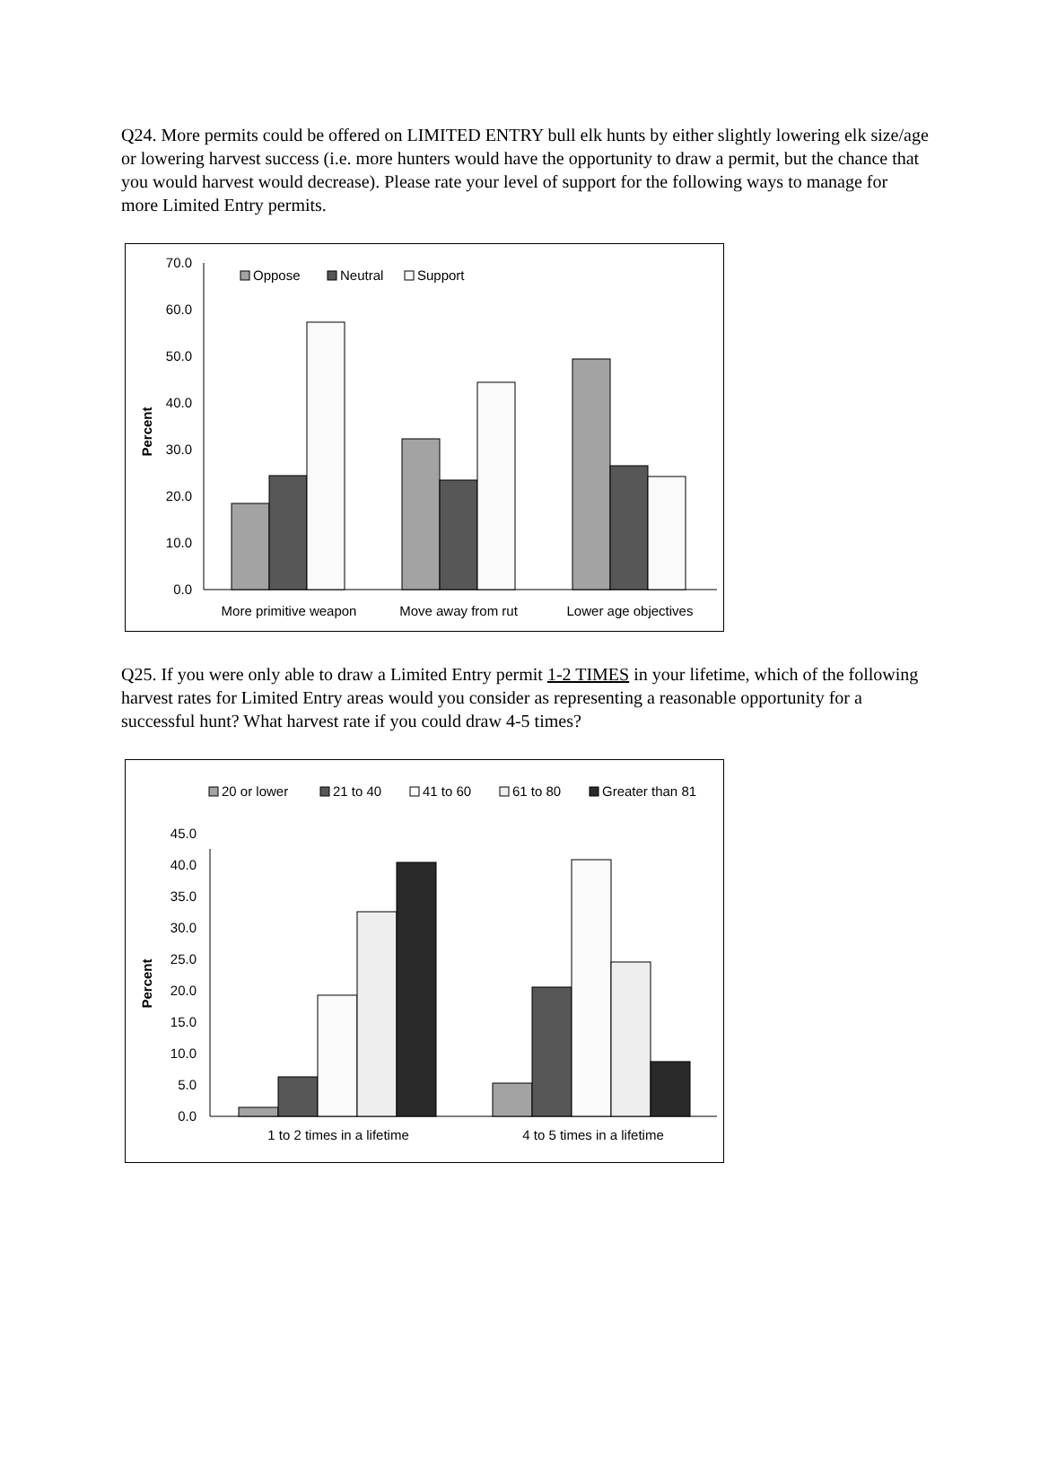Q24. More permits could be offered on LIMITED ENTRY bull elk hunts by either slightly lowering elk size/age or lowering harvest success (i.e. more hunters would have the opportunity to draw a permit, but the chance that you would harvest would decrease). Please rate your level of support for the following ways to manage for more Limited Entry permits.
0.0
10.0
20.0
30.0
40.0
50.0
60.0
70.0
Percent
Oppose
Neutral
Support
More primitive weapon
Move away from rut
Lower age objectives
Q25. If you were only able to draw a Limited Entry permit 1-2 TIMES in your lifetime, which of the following harvest rates for Limited Entry areas would you consider as representing a reasonable opportunity for a successful hunt? What harvest rate if you could draw 4-5 times?
0.0
5.0
10.0
15.0
20.0
25.0
30.0
35.0
40.0
45.0
Percent
20 or lower
21 to 40
41 to 60
61 to 80
Greater than 81
1 to 2 times in a lifetime
4 to 5 times in a lifetime